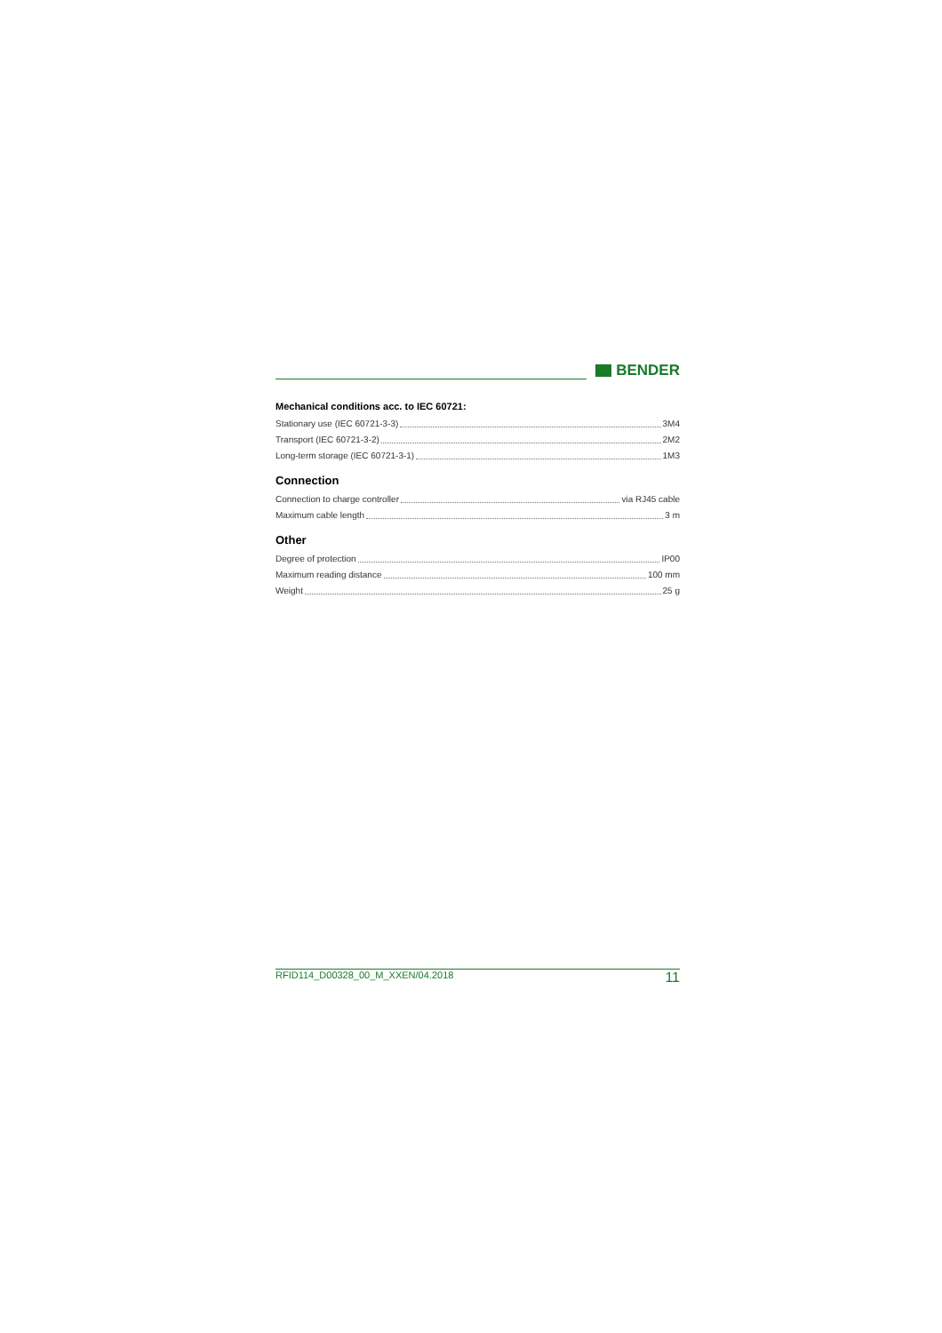BENDER
Mechanical conditions acc. to IEC 60721:
Stationary use (IEC 60721-3-3) 3M4
Transport (IEC 60721-3-2) 2M2
Long-term storage (IEC 60721-3-1) 1M3
Connection
Connection to charge controller via RJ45 cable
Maximum cable length 3 m
Other
Degree of protection IP00
Maximum reading distance 100 mm
Weight 25 g
RFID114_D00328_00_M_XXEN/04.2018 11